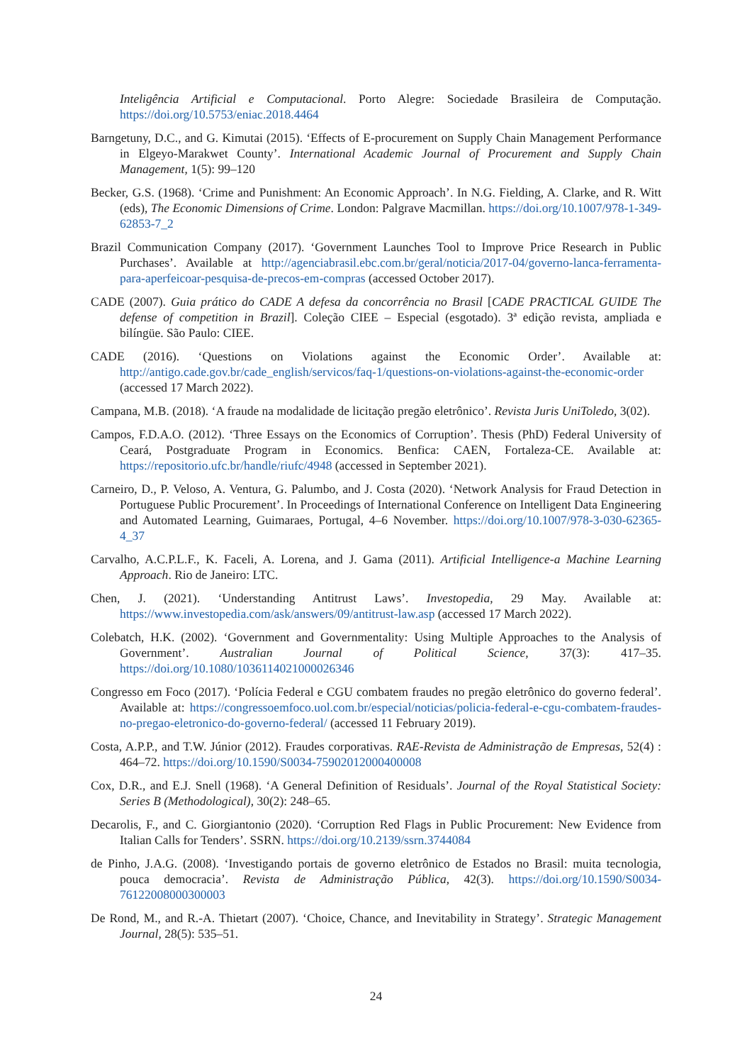Inteligência Artificial e Computacional. Porto Alegre: Sociedade Brasileira de Computação. https://doi.org/10.5753/eniac.2018.4464
Barngetuny, D.C., and G. Kimutai (2015). ‘Effects of E-procurement on Supply Chain Management Performance in Elgeyo-Marakwet County’. International Academic Journal of Procurement and Supply Chain Management, 1(5): 99–120
Becker, G.S. (1968). ‘Crime and Punishment: An Economic Approach’. In N.G. Fielding, A. Clarke, and R. Witt (eds), The Economic Dimensions of Crime. London: Palgrave Macmillan. https://doi.org/10.1007/978-1-349-62853-7_2
Brazil Communication Company (2017). ‘Government Launches Tool to Improve Price Research in Public Purchases’. Available at http://agenciabrasil.ebc.com.br/geral/noticia/2017-04/governo-lanca-ferramenta-para-aperfeicoar-pesquisa-de-precos-em-compras (accessed October 2017).
CADE (2007). Guia prático do CADE A defesa da concorrência no Brasil [CADE PRACTICAL GUIDE The defense of competition in Brazil]. Coleção CIEE – Especial (esgotado). 3ª edição revista, ampliada e bilíngüe. São Paulo: CIEE.
CADE (2016). ‘Questions on Violations against the Economic Order’. Available at: http://antigo.cade.gov.br/cade_english/servicos/faq-1/questions-on-violations-against-the-economic-order (accessed 17 March 2022).
Campana, M.B. (2018). ‘A fraude na modalidade de licitação pregão eletrônico’. Revista Juris UniToledo, 3(02).
Campos, F.D.A.O. (2012). ‘Three Essays on the Economics of Corruption’. Thesis (PhD) Federal University of Ceará, Postgraduate Program in Economics. Benfica: CAEN, Fortaleza-CE. Available at: https://repositorio.ufc.br/handle/riufc/4948 (accessed in September 2021).
Carneiro, D., P. Veloso, A. Ventura, G. Palumbo, and J. Costa (2020). ‘Network Analysis for Fraud Detection in Portuguese Public Procurement’. In Proceedings of International Conference on Intelligent Data Engineering and Automated Learning, Guimaraes, Portugal, 4–6 November. https://doi.org/10.1007/978-3-030-62365-4_37
Carvalho, A.C.P.L.F., K. Faceli, A. Lorena, and J. Gama (2011). Artificial Intelligence-a Machine Learning Approach. Rio de Janeiro: LTC.
Chen, J. (2021). ‘Understanding Antitrust Laws’. Investopedia, 29 May. Available at: https://www.investopedia.com/ask/answers/09/antitrust-law.asp (accessed 17 March 2022).
Colebatch, H.K. (2002). ‘Government and Governmentality: Using Multiple Approaches to the Analysis of Government’. Australian Journal of Political Science, 37(3): 417–35. https://doi.org/10.1080/1036114021000026346
Congresso em Foco (2017). ‘Polícia Federal e CGU combatem fraudes no pregão eletrônico do governo federal’. Available at: https://congressoemfoco.uol.com.br/especial/noticias/policia-federal-e-cgu-combatem-fraudes-no-pregao-eletronico-do-governo-federal/ (accessed 11 February 2019).
Costa, A.P.P., and T.W. Júnior (2012). Fraudes corporativas. RAE-Revista de Administração de Empresas, 52(4) : 464–72. https://doi.org/10.1590/S0034-75902012000400008
Cox, D.R., and E.J. Snell (1968). ‘A General Definition of Residuals’. Journal of the Royal Statistical Society: Series B (Methodological), 30(2): 248–65.
Decarolis, F., and C. Giorgiantonio (2020). ‘Corruption Red Flags in Public Procurement: New Evidence from Italian Calls for Tenders’. SSRN. https://doi.org/10.2139/ssrn.3744084
de Pinho, J.A.G. (2008). ‘Investigando portais de governo eletrônico de Estados no Brasil: muita tecnologia, pouca democracia’. Revista de Administração Pública, 42(3). https://doi.org/10.1590/S0034-76122008000300003
De Rond, M., and R.-A. Thietart (2007). ‘Choice, Chance, and Inevitability in Strategy’. Strategic Management Journal, 28(5): 535–51.
24